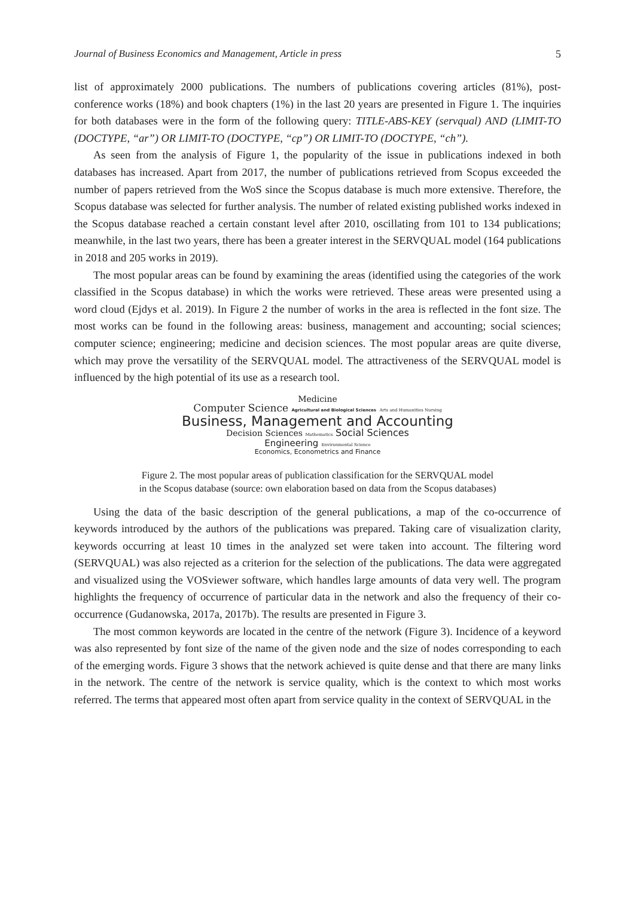Journal of Business Economics and Management, Article in press 5
list of approximately 2000 publications. The numbers of publications covering articles (81%), post-conference works (18%) and book chapters (1%) in the last 20 years are presented in Figure 1. The inquiries for both databases were in the form of the following query: TITLE-ABS-KEY (servqual) AND (LIMIT-TO (DOCTYPE, “ar”) OR LIMIT-TO (DOCTYPE, “cp”) OR LIMIT-TO (DOCTYPE, “ch”).
As seen from the analysis of Figure 1, the popularity of the issue in publications indexed in both databases has increased. Apart from 2017, the number of publications retrieved from Scopus exceeded the number of papers retrieved from the WoS since the Scopus database is much more extensive. Therefore, the Scopus database was selected for further analysis. The number of related existing published works indexed in the Scopus database reached a certain constant level after 2010, oscillating from 101 to 134 publications; meanwhile, in the last two years, there has been a greater interest in the SERVQUAL model (164 publications in 2018 and 205 works in 2019).
The most popular areas can be found by examining the areas (identified using the categories of the work classified in the Scopus database) in which the works were retrieved. These areas were presented using a word cloud (Ejdys et al. 2019). In Figure 2 the number of works in the area is reflected in the font size. The most works can be found in the following areas: business, management and accounting; social sciences; computer science; engineering; medicine and decision sciences. The most popular areas are quite diverse, which may prove the versatility of the SERVQUAL model. The attractiveness of the SERVQUAL model is influenced by the high potential of its use as a research tool.
Medicine
Computer Science Agricultural and Biological Sciences Arts and Humanities Nursing
Business, Management and Accounting
Decision Sciences Mathematics Social Sciences
Engineering Environmental Science
Economics, Econometrics and Finance
Figure 2. The most popular areas of publication classification for the SERVQUAL model
in the Scopus database (source: own elaboration based on data from the Scopus databases)
Using the data of the basic description of the general publications, a map of the co-occurrence of keywords introduced by the authors of the publications was prepared. Taking care of visualization clarity, keywords occurring at least 10 times in the analyzed set were taken into account. The filtering word (SERVQUAL) was also rejected as a criterion for the selection of the publications. The data were aggregated and visualized using the VOSviewer software, which handles large amounts of data very well. The program highlights the frequency of occurrence of particular data in the network and also the frequency of their co-occurrence (Gudanowska, 2017a, 2017b). The results are presented in Figure 3.
The most common keywords are located in the centre of the network (Figure 3). Incidence of a keyword was also represented by font size of the name of the given node and the size of nodes corresponding to each of the emerging words. Figure 3 shows that the network achieved is quite dense and that there are many links in the network. The centre of the network is service quality, which is the context to which most works referred. The terms that appeared most often apart from service quality in the context of SERVQUAL in the